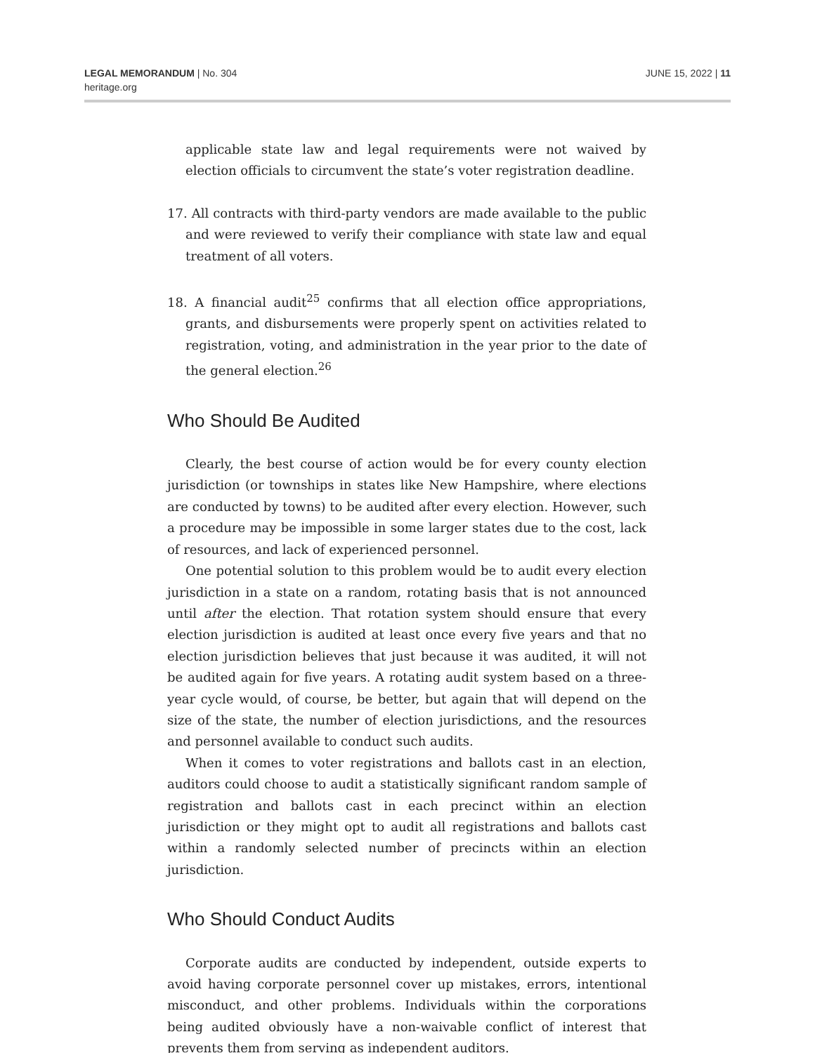LEGAL MEMORANDUM | No. 304
heritage.org
JUNE 15, 2022 | 11
applicable state law and legal requirements were not waived by election officials to circumvent the state’s voter registration deadline.
17. All contracts with third-party vendors are made available to the public and were reviewed to verify their compliance with state law and equal treatment of all voters.
18. A financial audit<sup>25</sup> confirms that all election office appropriations, grants, and disbursements were properly spent on activities related to registration, voting, and administration in the year prior to the date of the general election.<sup>26</sup>
Who Should Be Audited
Clearly, the best course of action would be for every county election jurisdiction (or townships in states like New Hampshire, where elections are conducted by towns) to be audited after every election. However, such a procedure may be impossible in some larger states due to the cost, lack of resources, and lack of experienced personnel.
One potential solution to this problem would be to audit every election jurisdiction in a state on a random, rotating basis that is not announced until after the election. That rotation system should ensure that every election jurisdiction is audited at least once every five years and that no election jurisdiction believes that just because it was audited, it will not be audited again for five years. A rotating audit system based on a three-year cycle would, of course, be better, but again that will depend on the size of the state, the number of election jurisdictions, and the resources and personnel available to conduct such audits.
When it comes to voter registrations and ballots cast in an election, auditors could choose to audit a statistically significant random sample of registration and ballots cast in each precinct within an election jurisdiction or they might opt to audit all registrations and ballots cast within a randomly selected number of precincts within an election jurisdiction.
Who Should Conduct Audits
Corporate audits are conducted by independent, outside experts to avoid having corporate personnel cover up mistakes, errors, intentional misconduct, and other problems. Individuals within the corporations being audited obviously have a non-waivable conflict of interest that prevents them from serving as independent auditors.